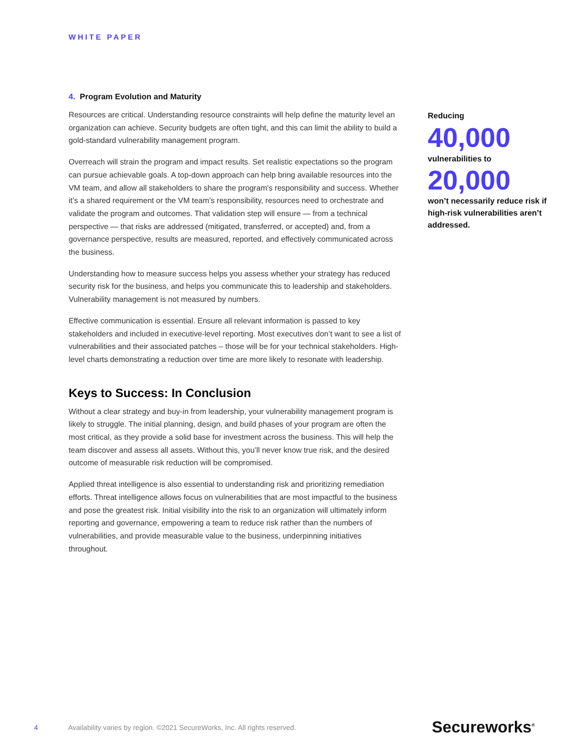WHITE PAPER
4. Program Evolution and Maturity
Resources are critical. Understanding resource constraints will help define the maturity level an organization can achieve. Security budgets are often tight, and this can limit the ability to build a gold-standard vulnerability management program.
Overreach will strain the program and impact results. Set realistic expectations so the program can pursue achievable goals. A top-down approach can help bring available resources into the VM team, and allow all stakeholders to share the program’s responsibility and success. Whether it’s a shared requirement or the VM team’s responsibility, resources need to orchestrate and validate the program and outcomes. That validation step will ensure — from a technical perspective — that risks are addressed (mitigated, transferred, or accepted) and, from a governance perspective, results are measured, reported, and effectively communicated across the business.
Understanding how to measure success helps you assess whether your strategy has reduced security risk for the business, and helps you communicate this to leadership and stakeholders. Vulnerability management is not measured by numbers.
Effective communication is essential. Ensure all relevant information is passed to key stakeholders and included in executive-level reporting. Most executives don’t want to see a list of vulnerabilities and their associated patches – those will be for your technical stakeholders. High-level charts demonstrating a reduction over time are more likely to resonate with leadership.
Keys to Success: In Conclusion
Without a clear strategy and buy-in from leadership, your vulnerability management program is likely to struggle. The initial planning, design, and build phases of your program are often the most critical, as they provide a solid base for investment across the business. This will help the team discover and assess all assets. Without this, you’ll never know true risk, and the desired outcome of measurable risk reduction will be compromised.
Applied threat intelligence is also essential to understanding risk and prioritizing remediation efforts. Threat intelligence allows focus on vulnerabilities that are most impactful to the business and pose the greatest risk. Initial visibility into the risk to an organization will ultimately inform reporting and governance, empowering a team to reduce risk rather than the numbers of vulnerabilities, and provide measurable value to the business, underpinning initiatives throughout.
Reducing
40,000
vulnerabilities to
20,000
won’t necessarily reduce risk if high-risk vulnerabilities aren’t addressed.
4 Availability varies by region. ©2021 SecureWorks, Inc. All rights reserved. Secureworks<sup>®</sup>